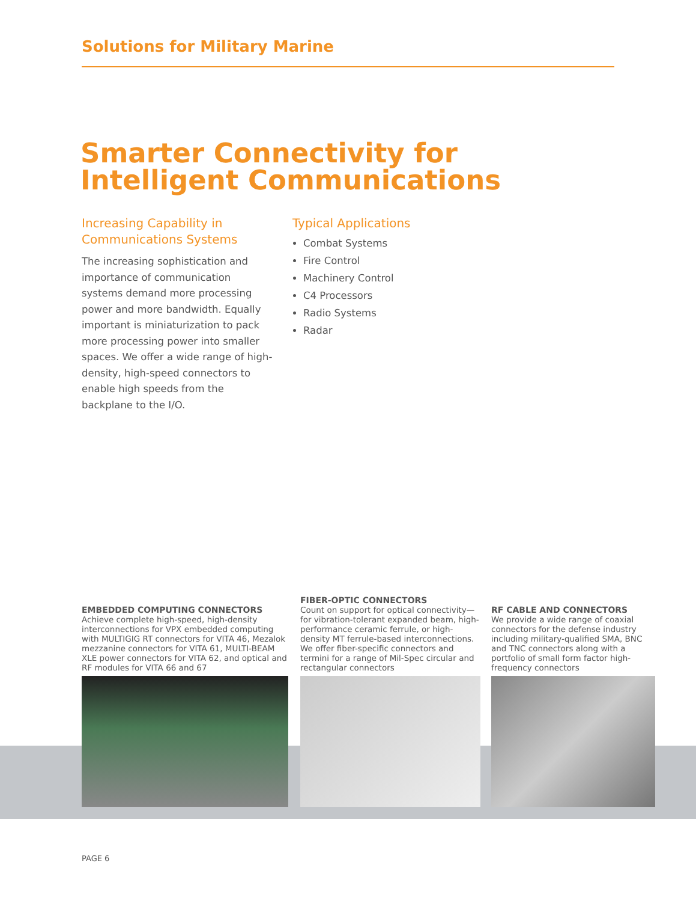Solutions for Military Marine
Smarter Connectivity for
Intelligent Communications
Increasing Capability in Communications Systems
The increasing sophistication and importance of communication systems demand more processing power and more bandwidth. Equally important is miniaturization to pack more processing power into smaller spaces. We offer a wide range of high-density, high-speed connectors to enable high speeds from the backplane to the I/O.
Typical Applications
Combat Systems
Fire Control
Machinery Control
C4 Processors
Radio Systems
Radar
EMBEDDED COMPUTING CONNECTORS
Achieve complete high-speed, high-density interconnections for VPX embedded computing with MULTIGIG RT connectors for VITA 46, Mezalok mezzanine connectors for VITA 61, MULTI-BEAM XLE power connectors for VITA 62, and optical and RF modules for VITA 66 and 67
FIBER-OPTIC CONNECTORS
Count on support for optical connectivity—for vibration-tolerant expanded beam, high-performance ceramic ferrule, or high-density MT ferrule-based interconnections. We offer fiber-specific connectors and termini for a range of Mil-Spec circular and rectangular connectors
RF CABLE AND CONNECTORS
We provide a wide range of coaxial connectors for the defense industry including military-qualified SMA, BNC and TNC connectors along with a portfolio of small form factor high-frequency connectors
PAGE 6